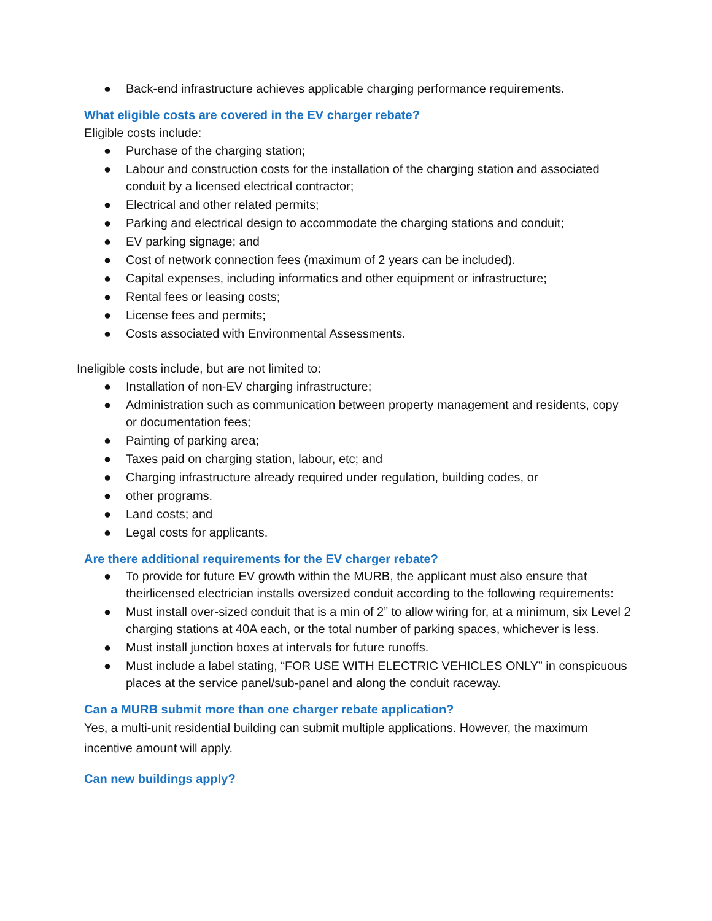● Back-end infrastructure achieves applicable charging performance requirements.
What eligible costs are covered in the EV charger rebate?
Eligible costs include:
● Purchase of the charging station;
● Labour and construction costs for the installation of the charging station and associated conduit by a licensed electrical contractor;
● Electrical and other related permits;
● Parking and electrical design to accommodate the charging stations and conduit;
● EV parking signage; and
● Cost of network connection fees (maximum of 2 years can be included).
● Capital expenses, including informatics and other equipment or infrastructure;
● Rental fees or leasing costs;
● License fees and permits;
● Costs associated with Environmental Assessments.
Ineligible costs include, but are not limited to:
● Installation of non-EV charging infrastructure;
● Administration such as communication between property management and residents, copy or documentation fees;
● Painting of parking area;
● Taxes paid on charging station, labour, etc; and
● Charging infrastructure already required under regulation, building codes, or
● other programs.
● Land costs; and
● Legal costs for applicants.
Are there additional requirements for the EV charger rebate?
● To provide for future EV growth within the MURB, the applicant must also ensure that theirlicensed electrician installs oversized conduit according to the following requirements:
● Must install over-sized conduit that is a min of 2” to allow wiring for, at a minimum, six Level 2 charging stations at 40A each, or the total number of parking spaces, whichever is less.
● Must install junction boxes at intervals for future runoffs.
● Must include a label stating, “FOR USE WITH ELECTRIC VEHICLES ONLY” in conspicuous places at the service panel/sub-panel and along the conduit raceway.
Can a MURB submit more than one charger rebate application?
Yes, a multi-unit residential building can submit multiple applications. However, the maximum incentive amount will apply.
Can new buildings apply?